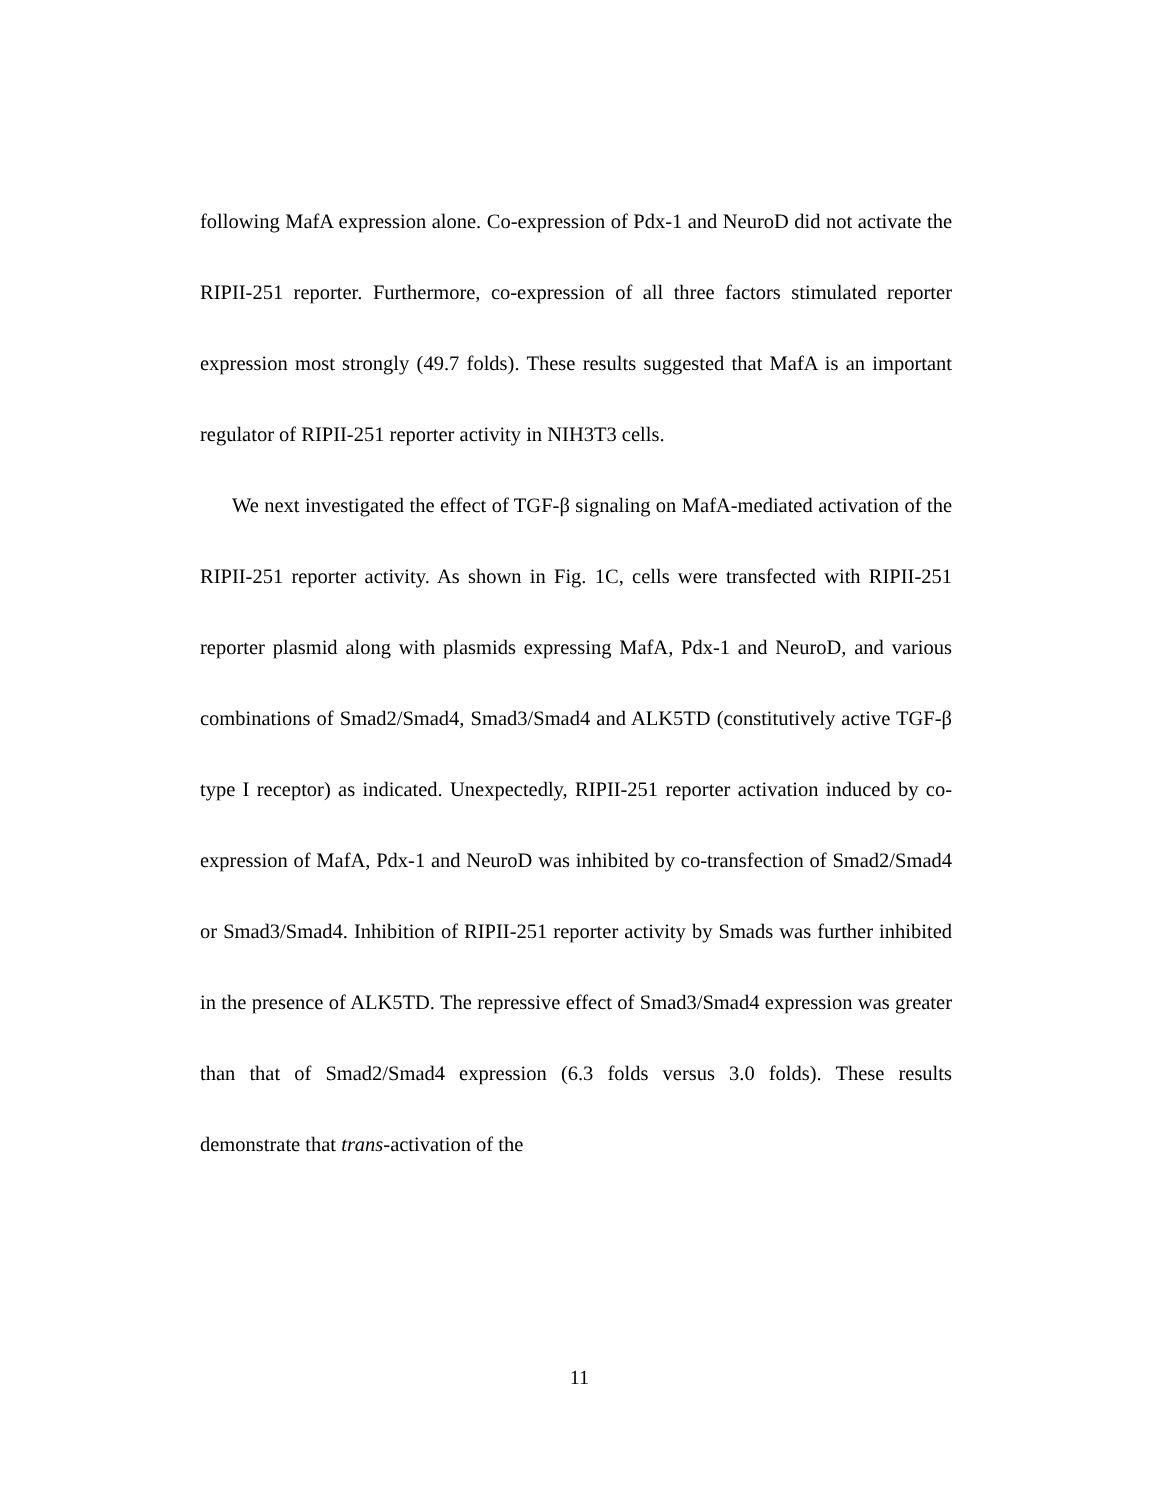following MafA expression alone. Co-expression of Pdx-1 and NeuroD did not activate the RIPII-251 reporter. Furthermore, co-expression of all three factors stimulated reporter expression most strongly (49.7 folds). These results suggested that MafA is an important regulator of RIPII-251 reporter activity in NIH3T3 cells.
We next investigated the effect of TGF-β signaling on MafA-mediated activation of the RIPII-251 reporter activity. As shown in Fig. 1C, cells were transfected with RIPII-251 reporter plasmid along with plasmids expressing MafA, Pdx-1 and NeuroD, and various combinations of Smad2/Smad4, Smad3/Smad4 and ALK5TD (constitutively active TGF-β type I receptor) as indicated. Unexpectedly, RIPII-251 reporter activation induced by co-expression of MafA, Pdx-1 and NeuroD was inhibited by co-transfection of Smad2/Smad4 or Smad3/Smad4. Inhibition of RIPII-251 reporter activity by Smads was further inhibited in the presence of ALK5TD. The repressive effect of Smad3/Smad4 expression was greater than that of Smad2/Smad4 expression (6.3 folds versus 3.0 folds). These results demonstrate that trans-activation of the
11